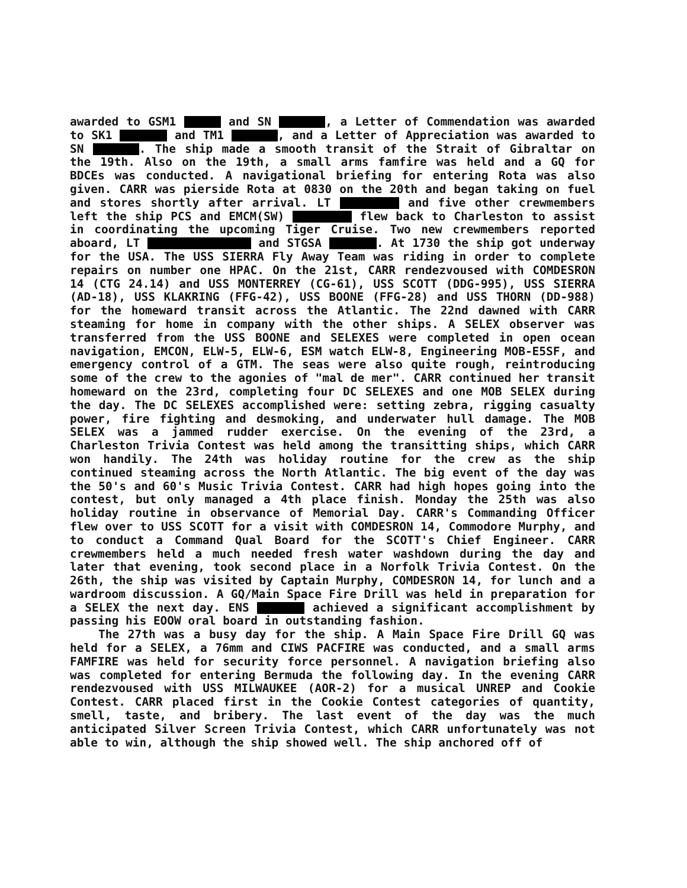awarded to GSM1 and SN , a Letter of Commendation was awarded to SK1 and TM1 , and a Letter of Appreciation was awarded to SN . The ship made a smooth transit of the Strait of Gibraltar on the 19th. Also on the 19th, a small arms famfire was held and a GQ for BDCEs was conducted. A navigational briefing for entering Rota was also given. CARR was pierside Rota at 0830 on the 20th and began taking on fuel and stores shortly after arrival. LT and five other crewmembers left the ship PCS and EMCM(SW) flew back to Charleston to assist in coordinating the upcoming Tiger Cruise. Two new crewmembers reported aboard, LT and STGSA . At 1730 the ship got underway for the USA. The USS SIERRA Fly Away Team was riding in order to complete repairs on number one HPAC. On the 21st, CARR rendezvoused with COMDESRON 14 (CTG 24.14) and USS MONTERREY (CG-61), USS SCOTT (DDG-995), USS SIERRA (AD-18), USS KLAKRING (FFG-42), USS BOONE (FFG-28) and USS THORN (DD-988) for the homeward transit across the Atlantic. The 22nd dawned with CARR steaming for home in company with the other ships. A SELEX observer was transferred from the USS BOONE and SELEXES were completed in open ocean navigation, EMCON, ELW-5, ELW-6, ESM watch ELW-8, Engineering MOB-E5SF, and emergency control of a GTM. The seas were also quite rough, reintroducing some of the crew to the agonies of "mal de mer". CARR continued her transit homeward on the 23rd, completing four DC SELEXES and one MOB SELEX during the day. The DC SELEXES accomplished were: setting zebra, rigging casualty power, fire fighting and desmoking, and underwater hull damage. The MOB SELEX was a jammed rudder exercise. On the evening of the 23rd, a Charleston Trivia Contest was held among the transitting ships, which CARR won handily. The 24th was holiday routine for the crew as the ship continued steaming across the North Atlantic. The big event of the day was the 50's and 60's Music Trivia Contest. CARR had high hopes going into the contest, but only managed a 4th place finish. Monday the 25th was also holiday routine in observance of Memorial Day. CARR's Commanding Officer flew over to USS SCOTT for a visit with COMDESRON 14, Commodore Murphy, and to conduct a Command Qual Board for the SCOTT's Chief Engineer. CARR crewmembers held a much needed fresh water washdown during the day and later that evening, took second place in a Norfolk Trivia Contest. On the 26th, the ship was visited by Captain Murphy, COMDESRON 14, for lunch and a wardroom discussion. A GQ/Main Space Fire Drill was held in preparation for a SELEX the next day. ENS achieved a significant accomplishment by passing his EOOW oral board in outstanding fashion.
The 27th was a busy day for the ship. A Main Space Fire Drill GQ was held for a SELEX, a 76mm and CIWS PACFIRE was conducted, and a small arms FAMFIRE was held for security force personnel. A navigation briefing also was completed for entering Bermuda the following day. In the evening CARR rendezvoused with USS MILWAUKEE (AOR-2) for a musical UNREP and Cookie Contest. CARR placed first in the Cookie Contest categories of quantity, smell, taste, and bribery. The last event of the day was the much anticipated Silver Screen Trivia Contest, which CARR unfortunately was not able to win, although the ship showed well. The ship anchored off of